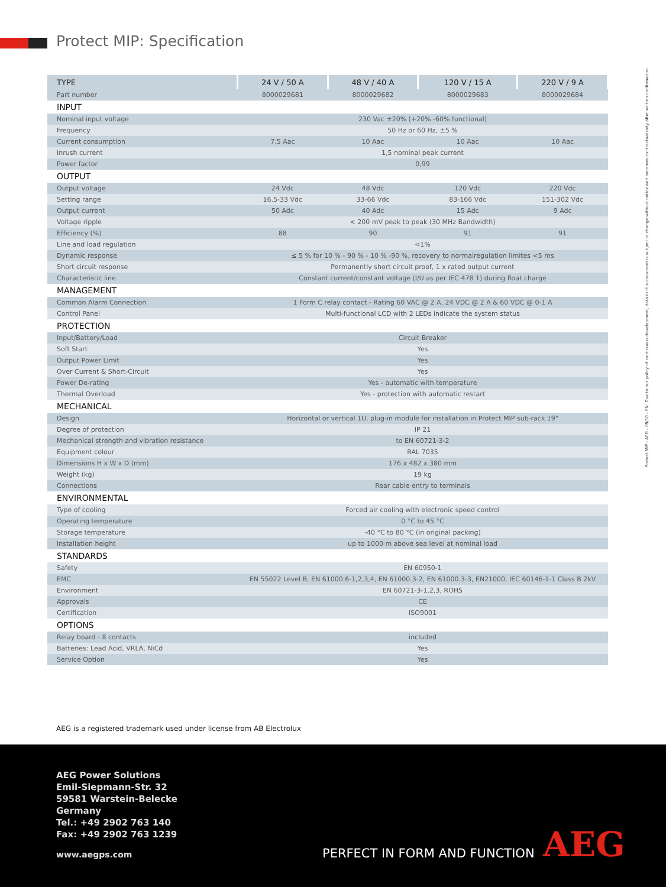Protect MIP: Specification
Protect MIP - AEG - 09/10 - EN. Due to our policy of continuous development, data in this document is subject to change without notice and becomes contractual only after written confirmation.
| TYPE | 24 V / 50 A | 48 V / 40 A | 120 V / 15 A | 220 V / 9 A |
| Part number | 8000029681 | 8000029682 | 8000029683 | 8000029684 |
| INPUT | | | | |
| Nominal input voltage | 230 Vac ±20% (+20% -60% functional) | | | |
| Frequency | 50 Hz or 60 Hz, ±5 % | | | |
| Current consumption | 7,5 Aac | 10 Aac | 10 Aac | 10 Aac |
| Inrush current | 1,5 nominal peak current | | | |
| Power factor | 0,99 | | | |
| OUTPUT | | | | |
| Output voltage | 24 Vdc | 48 Vdc | 120 Vdc | 220 Vdc |
| Setting range | 16,5-33 Vdc | 33-66 Vdc | 83-166 Vdc | 151-302 Vdc |
| Output current | 50 Adc | 40 Adc | 15 Adc | 9 Adc |
| Voltage ripple | < 200 mV peak to peak (30 MHz Bandwidth) | | | |
| Efficiency (%) | 88 | 90 | 91 | 91 |
| Line and load regulation | <1% | | | |
| Dynamic response | ≤ 5 % for 10 % - 90 % - 10 % -90 %, recovery to normalregulation limites <5 ms | | | |
| Short circuit response | Permanently short circuit proof, 1 x rated output current | | | |
| Characteristic line | Constant current/constant voltage (I/U as per IEC 478 1) during float charge | | | |
| MANAGEMENT | | | | |
| Common Alarm Connection | 1 Form C relay contact - Rating 60 VAC @ 2 A, 24 VDC @ 2 A & 60 VDC @ 0-1 A | | | |
| Control Panel | Multi-functional LCD with 2 LEDs indicate the system status | | | |
| PROTECTION | | | | |
| Input/Battery/Load | Circuit Breaker | | | |
| Soft Start | Yes | | | |
| Output Power Limit | Yes | | | |
| Over Current & Short-Circuit | Yes | | | |
| Power De-rating | Yes - automatic with temperature | | | |
| Thermal Overload | Yes - protection with automatic restart | | | |
| MECHANICAL | | | | |
| Design | Horizontal or vertical 1U, plug-in module for installation in Protect MIP sub-rack 19" | | | |
| Degree of protection | IP 21 | | | |
| Mechanical strength and vibration resistance | to EN 60721-3-2 | | | |
| Equipment colour | RAL 7035 | | | |
| Dimensions H x W x D (mm) | 176 x 482 x 380 mm | | | |
| Weight (kg) | 19 kg | | | |
| Connections | Rear cable entry to terminals | | | |
| ENVIRONMENTAL | | | | |
| Type of cooling | Forced air cooling with electronic speed control | | | |
| Operating temperature | 0 °C to 45 °C | | | |
| Storage temperature | -40 °C to 80 °C (in original packing) | | | |
| Installation height | up to 1000 m above sea level at nominal load | | | |
| STANDARDS | | | | |
| Safety | EN 60950-1 | | | |
| EMC | EN 55022 Level B, EN 61000.6-1,2,3,4, EN 61000.3-2, EN 61000.3-3, EN21000, IEC 60146-1-1 Class B 2kV | | | |
| Environment | EN 60721-3-1,2,3, ROHS | | | |
| Approvals | CE | | | |
| Certification | ISO9001 | | | |
| OPTIONS | | | | |
| Relay board - 8 contacts | included | | | |
| Batteries: Lead Acid, VRLA, NiCd | Yes | | | |
| Service Option | Yes | | | |
AEG is a registered trademark used under license from AB Electrolux
AEG Power Solutions
Emil-Siepmann-Str. 32
59581 Warstein-Belecke
Germany
Tel.: +49 2902 763 140
Fax: +49 2902 763 1239
www.aegps.com PERFECT IN FORM AND FUNCTION AEG